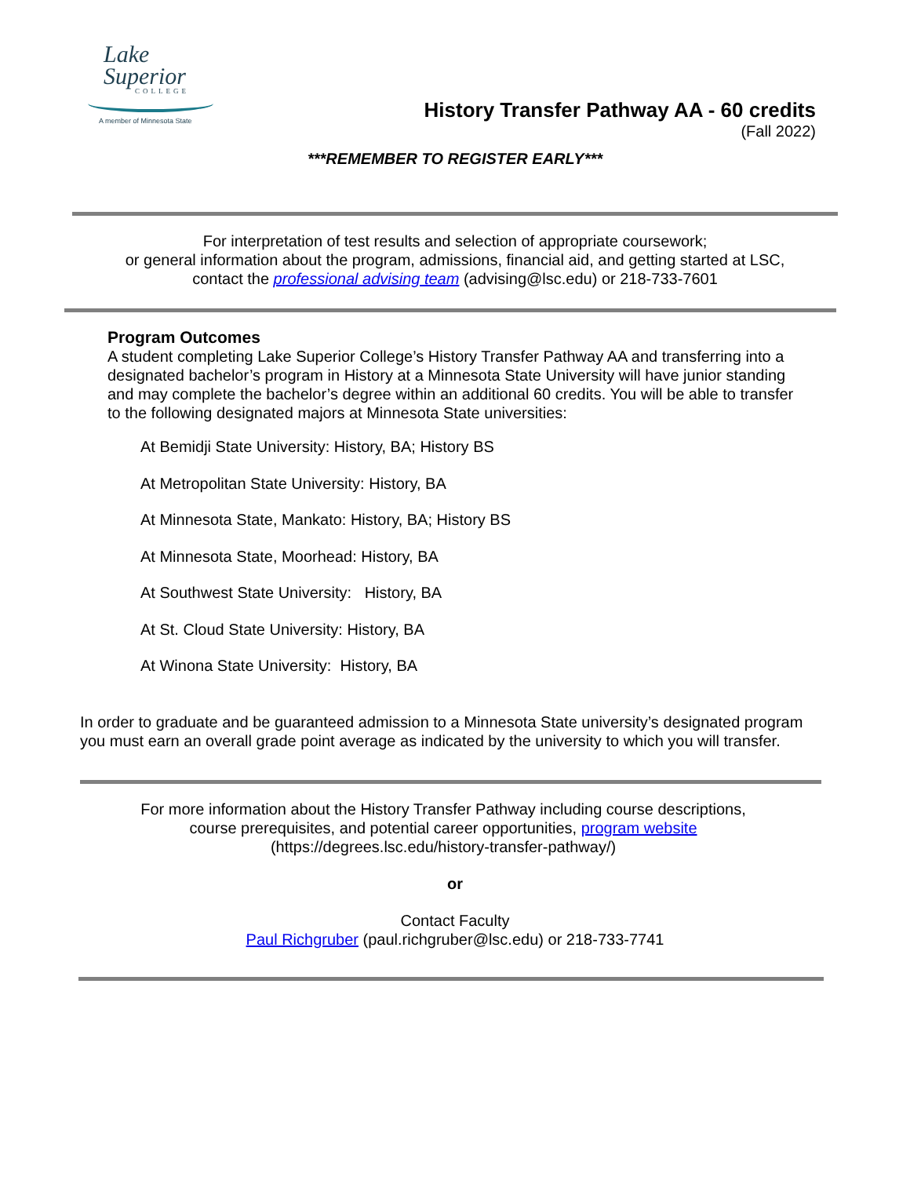Lake
Superior
COLLEGE
A member of Minnesota State
History Transfer Pathway AA - 60 credits
(Fall 2022)
***REMEMBER TO REGISTER EARLY***
For interpretation of test results and selection of appropriate coursework;
or general information about the program, admissions, financial aid, and getting started at LSC,
contact the professional advising team (advising@lsc.edu) or 218-733-7601
Program Outcomes
A student completing Lake Superior College’s History Transfer Pathway AA and transferring into a designated bachelor’s program in History at a Minnesota State University will have junior standing and may complete the bachelor’s degree within an additional 60 credits. You will be able to transfer to the following designated majors at Minnesota State universities:
At Bemidji State University: History, BA; History BS
At Metropolitan State University: History, BA
At Minnesota State, Mankato: History, BA; History BS
At Minnesota State, Moorhead: History, BA
At Southwest State University: History, BA
At St. Cloud State University: History, BA
At Winona State University: History, BA
In order to graduate and be guaranteed admission to a Minnesota State university’s designated program you must earn an overall grade point average as indicated by the university to which you will transfer.
For more information about the History Transfer Pathway including course descriptions,
course prerequisites, and potential career opportunities, program website
(https://degrees.lsc.edu/history-transfer-pathway/)
or
Contact Faculty
Paul Richgruber (paul.richgruber@lsc.edu) or 218-733-7741